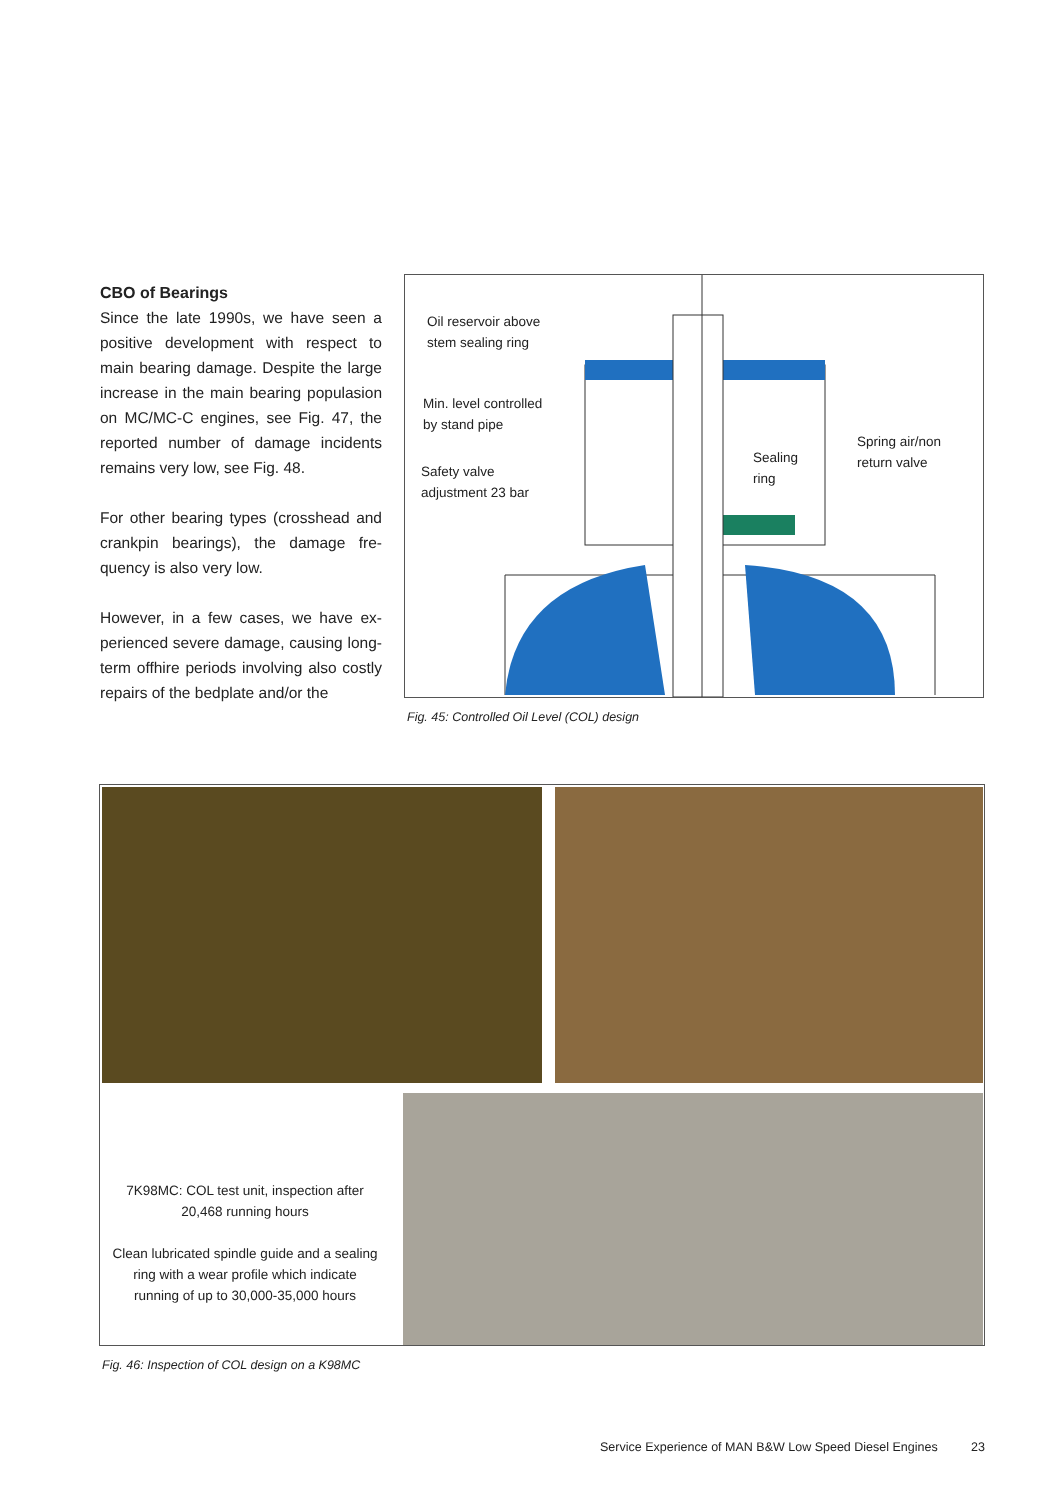CBO of Bearings
Since the late 1990s, we have seen a positive development with respect to main bearing damage. Despite the large increase in the main bearing populasion on MC/MC-C engines, see Fig. 47, the reported number of damage incidents remains very low, see Fig. 48.
For other bearing types (crosshead and crankpin bearings), the damage fre-quency is also very low.
However, in a few cases, we have ex-perienced severe damage, causing long-term offhire periods involving also costly repairs of the bedplate and/or the
Oil reservoir above
stem sealing ring
Min. level controlled
by stand pipe
Safety valve
adjustment 23 bar
Sealing
ring
Spring air/non
return valve
Fig. 45: Controlled Oil Level (COL) design
7K98MC: COL test unit, inspection after 20,468 running hours
Clean lubricated spindle guide and a sealing ring with a wear profile which indicate running of up to 30,000-35,000 hours
Fig. 46: Inspection of COL design on a K98MC
Service Experience of MAN B&W Low Speed Diesel Engines 23